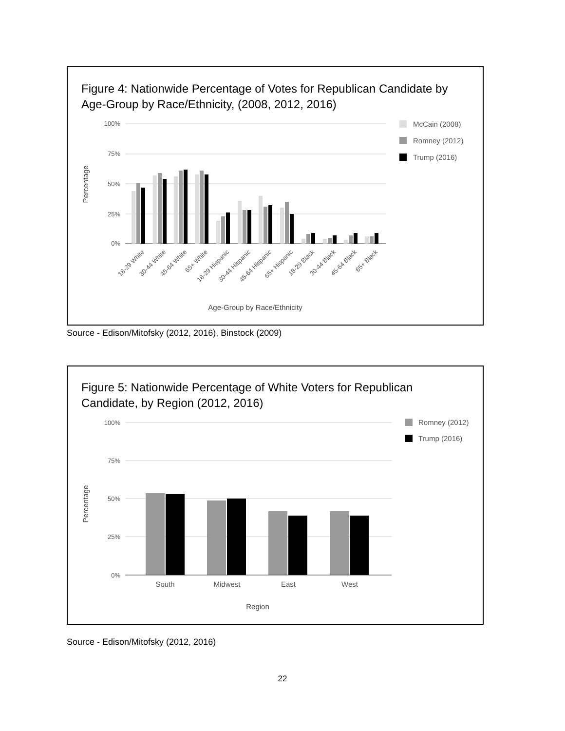Figure 4: Nationwide Percentage of Votes for Republican Candidate by
Age-Group by Race/Ethnicity, (2008, 2012, 2016)
100%
75%
50%
25%
0%
Percentage
18-29 White
30-44 White
45-64 White
65+ White
18-29 Hispanic
30-44 Hispanic
45-64 Hispanic
65+ Hispanic
18-29 Black
30-44 Black
45-64 Black
65+ Black
Age-Group by Race/Ethnicity
McCain (2008)
Romney (2012)
Trump (2016)
Source - Edison/Mitofsky (2012, 2016), Binstock (2009)
Figure 5: Nationwide Percentage of White Voters for Republican
Candidate, by Region (2012, 2016)
100%
75%
50%
25%
0%
Percentage
South
Midwest
East
West
Region
Romney (2012)
Trump (2016)
Source - Edison/Mitofsky (2012, 2016)
22